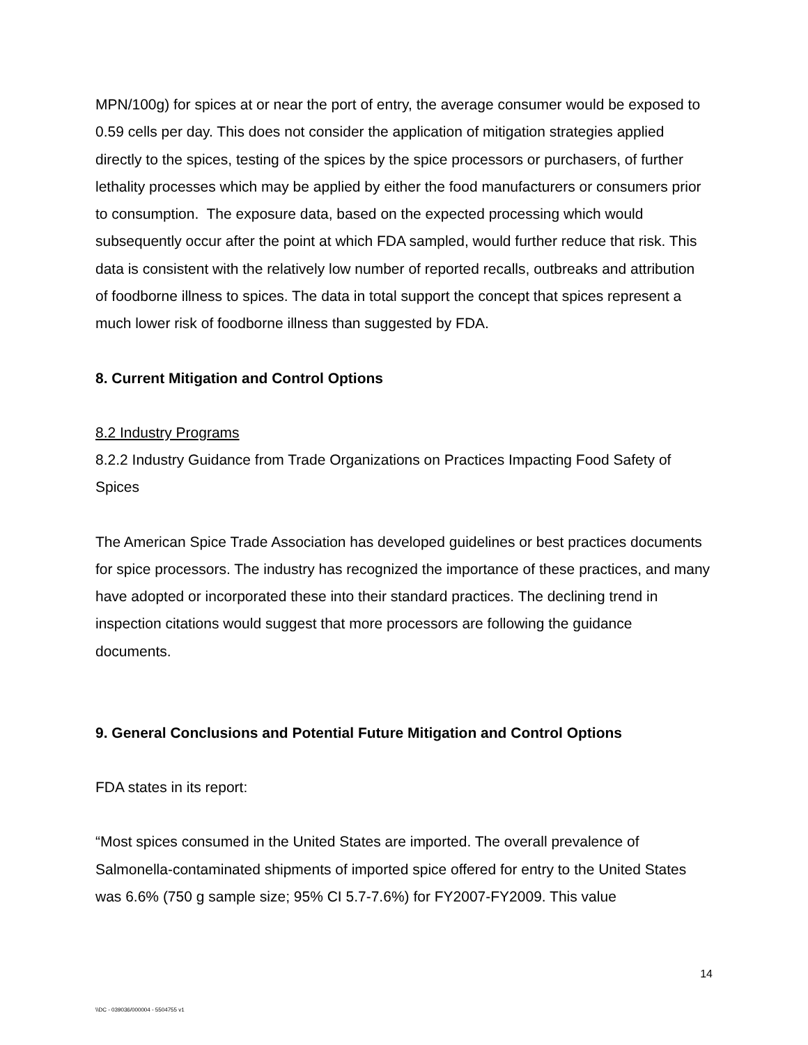MPN/100g) for spices at or near the port of entry, the average consumer would be exposed to 0.59 cells per day. This does not consider the application of mitigation strategies applied directly to the spices, testing of the spices by the spice processors or purchasers, of further lethality processes which may be applied by either the food manufacturers or consumers prior to consumption. The exposure data, based on the expected processing which would subsequently occur after the point at which FDA sampled, would further reduce that risk. This data is consistent with the relatively low number of reported recalls, outbreaks and attribution of foodborne illness to spices. The data in total support the concept that spices represent a much lower risk of foodborne illness than suggested by FDA.
8. Current Mitigation and Control Options
8.2 Industry Programs
8.2.2 Industry Guidance from Trade Organizations on Practices Impacting Food Safety of Spices
The American Spice Trade Association has developed guidelines or best practices documents for spice processors. The industry has recognized the importance of these practices, and many have adopted or incorporated these into their standard practices. The declining trend in inspection citations would suggest that more processors are following the guidance documents.
9. General Conclusions and Potential Future Mitigation and Control Options
FDA states in its report:
“Most spices consumed in the United States are imported. The overall prevalence of Salmonella-contaminated shipments of imported spice offered for entry to the United States was 6.6% (750 g sample size; 95% CI 5.7-7.6%) for FY2007-FY2009. This value
14
\\DC - 039036/000004 - 5504755 v1